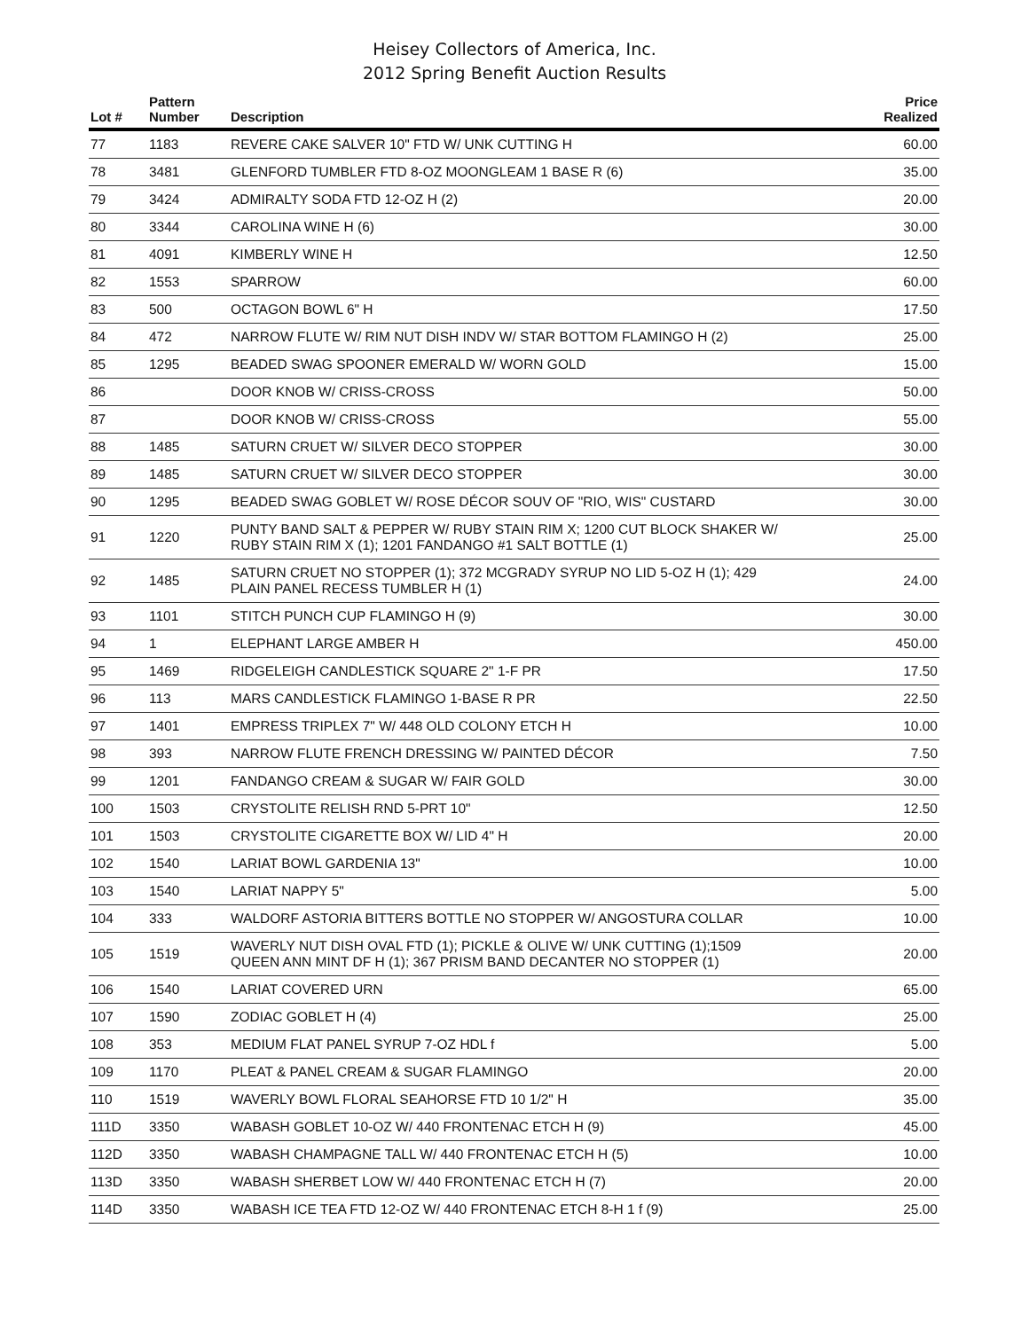Heisey Collectors of America, Inc.
2012 Spring Benefit Auction Results
| Lot # | Pattern Number | Description | Price Realized |
| --- | --- | --- | --- |
| 77 | 1183 | REVERE CAKE SALVER 10" FTD W/ UNK CUTTING H | 60.00 |
| 78 | 3481 | GLENFORD TUMBLER FTD 8-OZ MOONGLEAM 1 BASE R (6) | 35.00 |
| 79 | 3424 | ADMIRALTY SODA FTD 12-OZ H (2) | 20.00 |
| 80 | 3344 | CAROLINA WINE H (6) | 30.00 |
| 81 | 4091 | KIMBERLY WINE H | 12.50 |
| 82 | 1553 | SPARROW | 60.00 |
| 83 | 500 | OCTAGON BOWL 6" H | 17.50 |
| 84 | 472 | NARROW FLUTE W/ RIM NUT DISH INDV W/ STAR BOTTOM FLAMINGO H (2) | 25.00 |
| 85 | 1295 | BEADED SWAG SPOONER EMERALD W/ WORN GOLD | 15.00 |
| 86 | | DOOR KNOB W/ CRISS-CROSS | 50.00 |
| 87 | | DOOR KNOB W/ CRISS-CROSS | 55.00 |
| 88 | 1485 | SATURN CRUET W/ SILVER DECO STOPPER | 30.00 |
| 89 | 1485 | SATURN CRUET W/ SILVER DECO STOPPER | 30.00 |
| 90 | 1295 | BEADED SWAG GOBLET W/ ROSE DÉCOR SOUV OF "RIO, WIS" CUSTARD | 30.00 |
| 91 | 1220 | PUNTY BAND SALT & PEPPER W/ RUBY STAIN RIM X; 1200 CUT BLOCK SHAKER W/ RUBY STAIN RIM X (1); 1201 FANDANGO #1 SALT BOTTLE (1) | 25.00 |
| 92 | 1485 | SATURN CRUET NO STOPPER (1); 372 MCGRADY SYRUP NO LID 5-OZ H (1); 429 PLAIN PANEL RECESS TUMBLER H (1) | 24.00 |
| 93 | 1101 | STITCH PUNCH CUP FLAMINGO H (9) | 30.00 |
| 94 | 1 | ELEPHANT LARGE AMBER H | 450.00 |
| 95 | 1469 | RIDGELEIGH CANDLESTICK SQUARE 2" 1-F PR | 17.50 |
| 96 | 113 | MARS CANDLESTICK FLAMINGO 1-BASE R PR | 22.50 |
| 97 | 1401 | EMPRESS TRIPLEX 7" W/ 448 OLD COLONY ETCH H | 10.00 |
| 98 | 393 | NARROW FLUTE FRENCH DRESSING W/ PAINTED DÉCOR | 7.50 |
| 99 | 1201 | FANDANGO CREAM & SUGAR W/ FAIR GOLD | 30.00 |
| 100 | 1503 | CRYSTOLITE RELISH RND 5-PRT 10" | 12.50 |
| 101 | 1503 | CRYSTOLITE CIGARETTE BOX W/ LID 4" H | 20.00 |
| 102 | 1540 | LARIAT BOWL GARDENIA 13" | 10.00 |
| 103 | 1540 | LARIAT NAPPY 5" | 5.00 |
| 104 | 333 | WALDORF ASTORIA BITTERS BOTTLE NO STOPPER W/ ANGOSTURA COLLAR | 10.00 |
| 105 | 1519 | WAVERLY NUT DISH OVAL FTD (1); PICKLE & OLIVE W/ UNK CUTTING (1);1509 QUEEN ANN MINT DF H (1); 367 PRISM BAND DECANTER NO STOPPER (1) | 20.00 |
| 106 | 1540 | LARIAT COVERED URN | 65.00 |
| 107 | 1590 | ZODIAC GOBLET H (4) | 25.00 |
| 108 | 353 | MEDIUM FLAT PANEL SYRUP 7-OZ HDL f | 5.00 |
| 109 | 1170 | PLEAT & PANEL CREAM & SUGAR FLAMINGO | 20.00 |
| 110 | 1519 | WAVERLY BOWL FLORAL SEAHORSE FTD 10 1/2" H | 35.00 |
| 111D | 3350 | WABASH GOBLET 10-OZ W/ 440 FRONTENAC ETCH H (9) | 45.00 |
| 112D | 3350 | WABASH CHAMPAGNE TALL W/ 440 FRONTENAC ETCH H (5) | 10.00 |
| 113D | 3350 | WABASH SHERBET LOW W/ 440 FRONTENAC ETCH H (7) | 20.00 |
| 114D | 3350 | WABASH ICE TEA FTD 12-OZ W/ 440 FRONTENAC ETCH 8-H 1 f (9) | 25.00 |